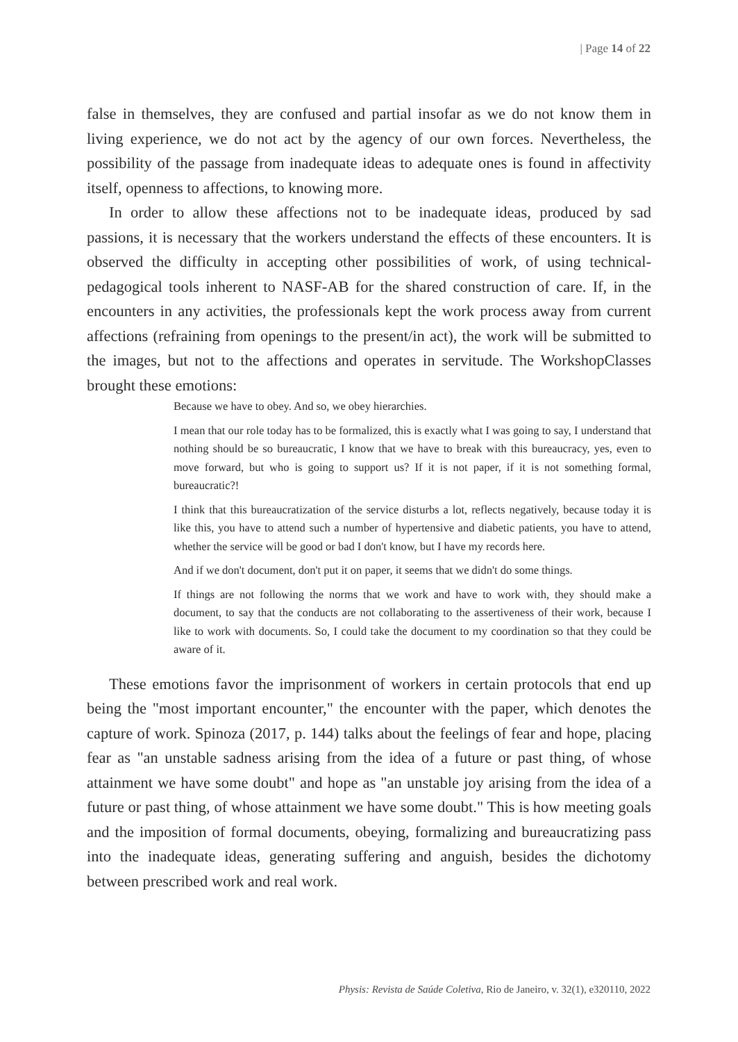| Page 14 of 22
false in themselves, they are confused and partial insofar as we do not know them in living experience, we do not act by the agency of our own forces. Nevertheless, the possibility of the passage from inadequate ideas to adequate ones is found in affectivity itself, openness to affections, to knowing more.
In order to allow these affections not to be inadequate ideas, produced by sad passions, it is necessary that the workers understand the effects of these encounters. It is observed the difficulty in accepting other possibilities of work, of using technical-pedagogical tools inherent to NASF-AB for the shared construction of care. If, in the encounters in any activities, the professionals kept the work process away from current affections (refraining from openings to the present/in act), the work will be submitted to the images, but not to the affections and operates in servitude. The WorkshopClasses brought these emotions:
Because we have to obey. And so, we obey hierarchies.
I mean that our role today has to be formalized, this is exactly what I was going to say, I understand that nothing should be so bureaucratic, I know that we have to break with this bureaucracy, yes, even to move forward, but who is going to support us? If it is not paper, if it is not something formal, bureaucratic?!
I think that this bureaucratization of the service disturbs a lot, reflects negatively, because today it is like this, you have to attend such a number of hypertensive and diabetic patients, you have to attend, whether the service will be good or bad I don't know, but I have my records here.
And if we don't document, don't put it on paper, it seems that we didn't do some things.
If things are not following the norms that we work and have to work with, they should make a document, to say that the conducts are not collaborating to the assertiveness of their work, because I like to work with documents. So, I could take the document to my coordination so that they could be aware of it.
These emotions favor the imprisonment of workers in certain protocols that end up being the "most important encounter," the encounter with the paper, which denotes the capture of work. Spinoza (2017, p. 144) talks about the feelings of fear and hope, placing fear as "an unstable sadness arising from the idea of a future or past thing, of whose attainment we have some doubt" and hope as "an unstable joy arising from the idea of a future or past thing, of whose attainment we have some doubt." This is how meeting goals and the imposition of formal documents, obeying, formalizing and bureaucratizing pass into the inadequate ideas, generating suffering and anguish, besides the dichotomy between prescribed work and real work.
Physis: Revista de Saúde Coletiva, Rio de Janeiro, v. 32(1), e320110, 2022